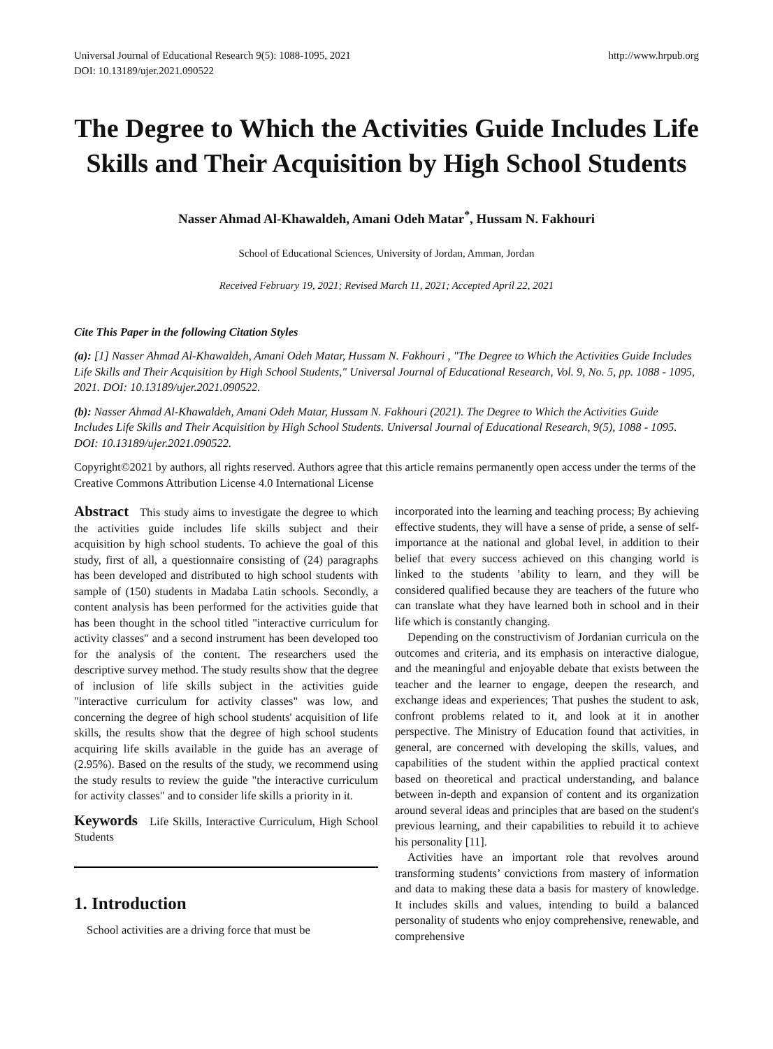Universal Journal of Educational Research 9(5): 1088-1095, 2021
DOI: 10.13189/ujer.2021.090522
http://www.hrpub.org
The Degree to Which the Activities Guide Includes Life Skills and Their Acquisition by High School Students
Nasser Ahmad Al-Khawaldeh, Amani Odeh Matar<sup>*</sup>, Hussam N. Fakhouri
School of Educational Sciences, University of Jordan, Amman, Jordan
Received February 19, 2021; Revised March 11, 2021; Accepted April 22, 2021
Cite This Paper in the following Citation Styles
(a): [1] Nasser Ahmad Al-Khawaldeh, Amani Odeh Matar, Hussam N. Fakhouri , "The Degree to Which the Activities Guide Includes Life Skills and Their Acquisition by High School Students," Universal Journal of Educational Research, Vol. 9, No. 5, pp. 1088 - 1095, 2021. DOI: 10.13189/ujer.2021.090522.
(b): Nasser Ahmad Al-Khawaldeh, Amani Odeh Matar, Hussam N. Fakhouri (2021). The Degree to Which the Activities Guide Includes Life Skills and Their Acquisition by High School Students. Universal Journal of Educational Research, 9(5), 1088 - 1095. DOI: 10.13189/ujer.2021.090522.
Copyright©2021 by authors, all rights reserved. Authors agree that this article remains permanently open access under the terms of the Creative Commons Attribution License 4.0 International License
Abstract This study aims to investigate the degree to which the activities guide includes life skills subject and their acquisition by high school students. To achieve the goal of this study, first of all, a questionnaire consisting of (24) paragraphs has been developed and distributed to high school students with sample of (150) students in Madaba Latin schools. Secondly, a content analysis has been performed for the activities guide that has been thought in the school titled "interactive curriculum for activity classes" and a second instrument has been developed too for the analysis of the content. The researchers used the descriptive survey method. The study results show that the degree of inclusion of life skills subject in the activities guide "interactive curriculum for activity classes" was low, and concerning the degree of high school students' acquisition of life skills, the results show that the degree of high school students acquiring life skills available in the guide has an average of (2.95%). Based on the results of the study, we recommend using the study results to review the guide "the interactive curriculum for activity classes" and to consider life skills a priority in it.
Keywords Life Skills, Interactive Curriculum, High School Students
1. Introduction
School activities are a driving force that must be
incorporated into the learning and teaching process; By achieving effective students, they will have a sense of pride, a sense of self-importance at the national and global level, in addition to their belief that every success achieved on this changing world is linked to the students ’ability to learn, and they will be considered qualified because they are teachers of the future who can translate what they have learned both in school and in their life which is constantly changing.
Depending on the constructivism of Jordanian curricula on the outcomes and criteria, and its emphasis on interactive dialogue, and the meaningful and enjoyable debate that exists between the teacher and the learner to engage, deepen the research, and exchange ideas and experiences; That pushes the student to ask, confront problems related to it, and look at it in another perspective. The Ministry of Education found that activities, in general, are concerned with developing the skills, values, and capabilities of the student within the applied practical context based on theoretical and practical understanding, and balance between in-depth and expansion of content and its organization around several ideas and principles that are based on the student's previous learning, and their capabilities to rebuild it to achieve his personality [11].
Activities have an important role that revolves around transforming students’ convictions from mastery of information and data to making these data a basis for mastery of knowledge. It includes skills and values, intending to build a balanced personality of students who enjoy comprehensive, renewable, and comprehensive